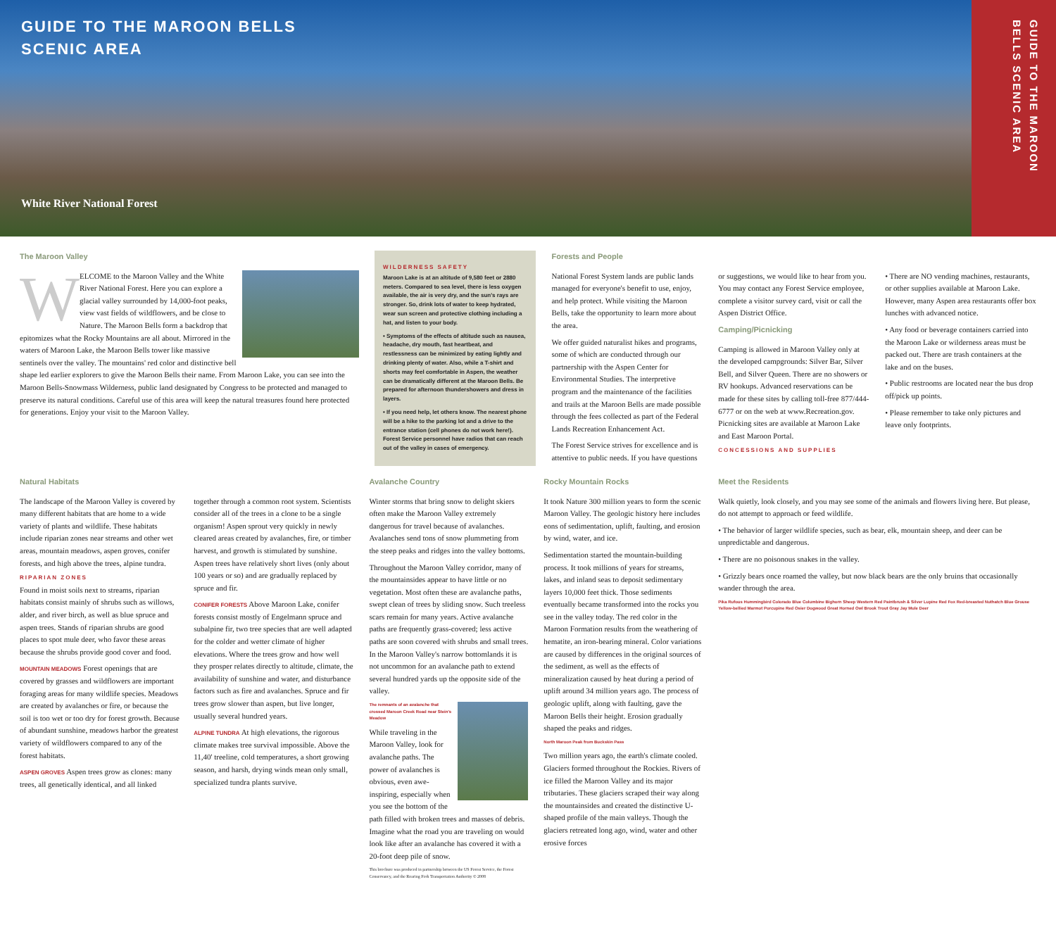GUIDE TO THE MAROON BELLS
SCENIC AREA
White River National Forest
GUIDE TO THE MAROON BELLS SCENIC AREA
The Maroon Valley
WELCOME to the Maroon Valley and the White River National Forest. Here you can explore a glacial valley surrounded by 14,000-foot peaks, view vast fields of wildflowers, and be close to Nature. The Maroon Bells form a backdrop that epitomizes what the Rocky Mountains are all about. Mirrored in the waters of Maroon Lake, the Maroon Bells tower like massive sentinels over the valley. The mountains' red color and distinctive bell shape led earlier explorers to give the Maroon Bells their name. From Maroon Lake, you can see into the Maroon Bells-Snowmass Wilderness, public land designated by Congress to be protected and managed to preserve its natural conditions. Careful use of this area will keep the natural treasures found here protected for generations. Enjoy your visit to the Maroon Valley.
WILDERNESS SAFETY
Maroon Lake is at an altitude of 9,580 feet or 2880 meters. Compared to sea level, there is less oxygen available, the air is very dry, and the sun's rays are stronger. So, drink lots of water to keep hydrated, wear sun screen and protective clothing including a hat, and listen to your body.
• Symptoms of the effects of altitude such as nausea, headache, dry mouth, fast heartbeat, and restlessness can be minimized by eating lightly and drinking plenty of water. Also, while a T-shirt and shorts may feel comfortable in Aspen, the weather can be dramatically different at the Maroon Bells. Be prepared for afternoon thundershowers and dress in layers.
• If you need help, let others know. The nearest phone will be a hike to the parking lot and a drive to the entrance station (cell phones do not work here!). Forest Service personnel have radios that can reach out of the valley in cases of emergency.
Forests and People
National Forest System lands are public lands managed for everyone's benefit to use, enjoy, and help protect. While visiting the Maroon Bells, take the opportunity to learn more about the area.
We offer guided naturalist hikes and programs, some of which are conducted through our partnership with the Aspen Center for Environmental Studies. The interpretive program and the maintenance of the facilities and trails at the Maroon Bells are made possible through the fees collected as part of the Federal Lands Recreation Enhancement Act.
The Forest Service strives for excellence and is attentive to public needs. If you have questions or suggestions, we would like to hear from you. You may contact any Forest Service employee, complete a visitor survey card, visit or call the Aspen District Office.
Camping/Picnicking
Camping is allowed in Maroon Valley only at the developed campgrounds: Silver Bar, Silver Bell, and Silver Queen. There are no showers or RV hookups. Advanced reservations can be made for these sites by calling toll-free 877/444-6777 or on the web at www.Recreation.gov. Picnicking sites are available at Maroon Lake and East Maroon Portal.
CONCESSIONS AND SUPPLIES
• There are NO vending machines, restaurants, or other supplies available at Maroon Lake. However, many Aspen area restaurants offer box lunches with advanced notice.
• Any food or beverage containers carried into the Maroon Lake or wilderness areas must be packed out. There are trash containers at the lake and on the buses.
• Public restrooms are located near the bus drop off/pick up points.
• Please remember to take only pictures and leave only footprints.
Natural Habitats
The landscape of the Maroon Valley is covered by many different habitats that are home to a wide variety of plants and wildlife. These habitats include riparian zones near streams and other wet areas, mountain meadows, aspen groves, conifer forests, and high above the trees, alpine tundra.
RIPARIAN ZONES
Found in moist soils next to streams, riparian habitats consist mainly of shrubs such as willows, alder, and river birch, as well as blue spruce and aspen trees. Stands of riparian shrubs are good places to spot mule deer, who favor these areas because the shrubs provide good cover and food.
MOUNTAIN MEADOWS Forest openings that are covered by grasses and wildflowers are important foraging areas for many wildlife species. Meadows are created by avalanches or fire, or because the soil is too wet or too dry for forest growth. Because of abundant sunshine, meadows harbor the greatest variety of wildflowers compared to any of the forest habitats.
ASPEN GROVES Aspen trees grow as clones: many trees, all genetically identical, and all linked together through a common root system. Scientists consider all of the trees in a clone to be a single organism! Aspen sprout very quickly in newly cleared areas created by avalanches, fire, or timber harvest, and growth is stimulated by sunshine. Aspen trees have relatively short lives (only about 100 years or so) and are gradually replaced by spruce and fir.
CONIFER FORESTS Above Maroon Lake, conifer forests consist mostly of Engelmann spruce and subalpine fir, two tree species that are well adapted for the colder and wetter climate of higher elevations. Where the trees grow and how well they prosper relates directly to altitude, climate, the availability of sunshine and water, and disturbance factors such as fire and avalanches. Spruce and fir trees grow slower than aspen, but live longer, usually several hundred years.
ALPINE TUNDRA At high elevations, the rigorous climate makes tree survival impossible. Above the 11,40' treeline, cold temperatures, a short growing season, and harsh, drying winds mean only small, specialized tundra plants survive.
Avalanche Country
Winter storms that bring snow to delight skiers often make the Maroon Valley extremely dangerous for travel because of avalanches. Avalanches send tons of snow plummeting from the steep peaks and ridges into the valley bottoms.
Throughout the Maroon Valley corridor, many of the mountainsides appear to have little or no vegetation. Most often these are avalanche paths, swept clean of trees by sliding snow. Such treeless scars remain for many years. Active avalanche paths are frequently grass-covered; less active paths are soon covered with shrubs and small trees. In the Maroon Valley's narrow bottomlands it is not uncommon for an avalanche path to extend several hundred yards up the opposite side of the valley.
The remnants of an avalanche that crossed Maroon Creek Road near Stein's Meadow
While traveling in the Maroon Valley, look for avalanche paths. The power of avalanches is obvious, even awe-inspiring, especially when you see the bottom of the path filled with broken trees and masses of debris. Imagine what the road you are traveling on would look like after an avalanche has covered it with a 20-foot deep pile of snow.
This brochure was produced in partnership between the US Forest Service, the Forest Conservancy, and the Roaring Fork Transportation Authority © 2008
Rocky Mountain Rocks
It took Nature 300 million years to form the scenic Maroon Valley. The geologic history here includes eons of sedimentation, uplift, faulting, and erosion by wind, water, and ice.
Sedimentation started the mountain-building process. It took millions of years for streams, lakes, and inland seas to deposit sedimentary layers 10,000 feet thick. Those sediments eventually became transformed into the rocks you see in the valley today. The red color in the Maroon Formation results from the weathering of hematite, an iron-bearing mineral. Color variations are caused by differences in the original sources of the sediment, as well as the effects of mineralization caused by heat during a period of uplift around 34 million years ago. The process of geologic uplift, along with faulting, gave the Maroon Bells their height. Erosion gradually shaped the peaks and ridges.
North Maroon Peak from Buckskin Pass
Two million years ago, the earth's climate cooled. Glaciers formed throughout the Rockies. Rivers of ice filled the Maroon Valley and its major tributaries. These glaciers scraped their way along the mountainsides and created the distinctive U-shaped profile of the main valleys. Though the glaciers retreated long ago, wind, water and other erosive forces
Meet the Residents
Walk quietly, look closely, and you may see some of the animals and flowers living here. But please, do not attempt to approach or feed wildlife.
• The behavior of larger wildlife species, such as bear, elk, mountain sheep, and deer can be unpredictable and dangerous.
• There are no poisonous snakes in the valley.
• Grizzly bears once roamed the valley, but now black bears are the only bruins that occasionally wander through the area.
Pika Rufous Hummingbird Colorado Blue Columbine Bighorn Sheep Western Red Paintbrush & Silver Lupine Red Fox Red-breasted Nuthatch Blue Grouse Yellow-bellied Marmot Porcupine Red Osier Dogwood Great Horned Owl Brook Trout Gray Jay Mule Deer